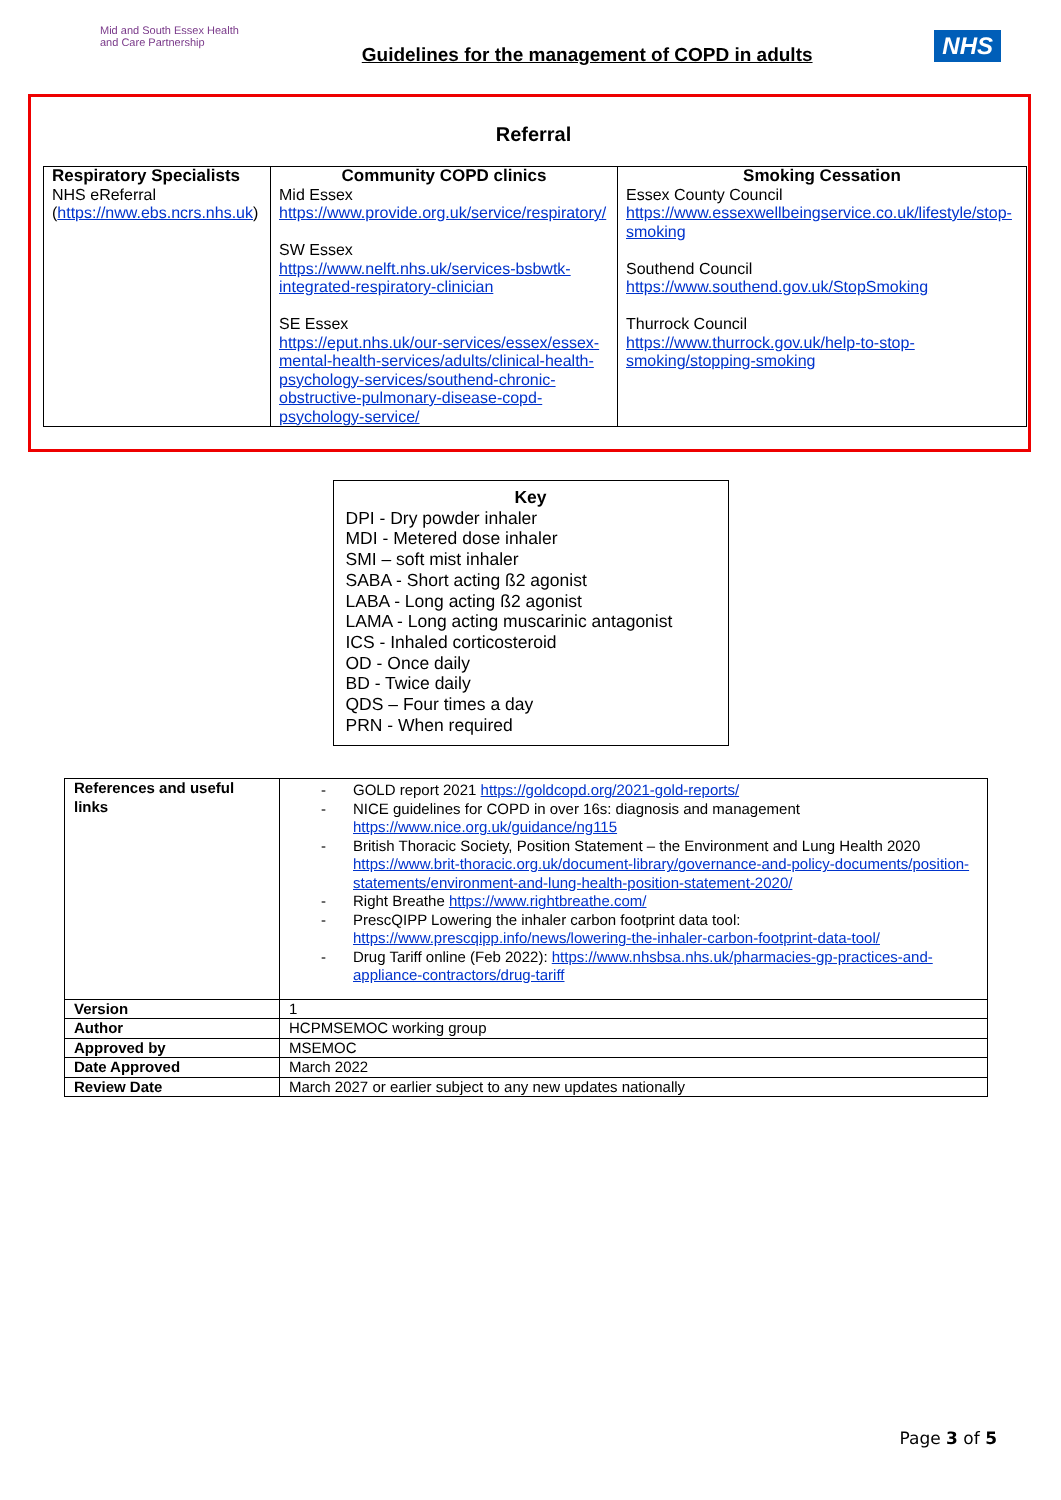Mid and South Essex Health and Care Partnership
Guidelines for the management of COPD in adults
NHS
Referral
| Respiratory Specialists NHS eReferral ( https://nww.ebs.ncrs.nhs.uk ) | Community COPD clinics Mid Essex https://www.provide.org.uk/service/respiratory/ SW Essex https://www.nelft.nhs.uk/services-bsbwtk-integrated-respiratory-clinician SE Essex https://eput.nhs.uk/our-services/essex/essex-mental-health-services/adults/clinical-health-psychology-services/southend-chronic-obstructive-pulmonary-disease-copd-psychology-service/ | Smoking Cessation Essex County Council https://www.essexwellbeingservice.co.uk/lifestyle/stop-smoking Southend Council https://www.southend.gov.uk/StopSmoking Thurrock Council https://www.thurrock.gov.uk/help-to-stop-smoking/stopping-smoking |
Key
DPI - Dry powder inhaler
MDI - Metered dose inhaler
SMI – soft mist inhaler
SABA - Short acting ß2 agonist
LABA - Long acting ß2 agonist
LAMA - Long acting muscarinic antagonist
ICS - Inhaled corticosteroid
OD - Once daily
BD - Twice daily
QDS – Four times a day
PRN - When required
| References and useful links | - GOLD report 2021 https://goldcopd.org/2021-gold-reports/ - NICE guidelines for COPD in over 16s: diagnosis and management https://www.nice.org.uk/guidance/ng115 - British Thoracic Society, Position Statement – the Environment and Lung Health 2020 https://www.brit-thoracic.org.uk/document-library/governance-and-policy-documents/position-statements/environment-and-lung-health-position-statement-2020/ - Right Breathe https://www.rightbreathe.com/ - PrescQIPP Lowering the inhaler carbon footprint data tool: https://www.prescqipp.info/news/lowering-the-inhaler-carbon-footprint-data-tool/ - Drug Tariff online (Feb 2022): https://www.nhsbsa.nhs.uk/pharmacies-gp-practices-and-appliance-contractors/drug-tariff |
| Version | 1 |
| Author | HCPMSEMOC working group |
| Approved by | MSEMOC |
| Date Approved | March 2022 |
| Review Date | March 2027 or earlier subject to any new updates nationally |
Page 3 of 5